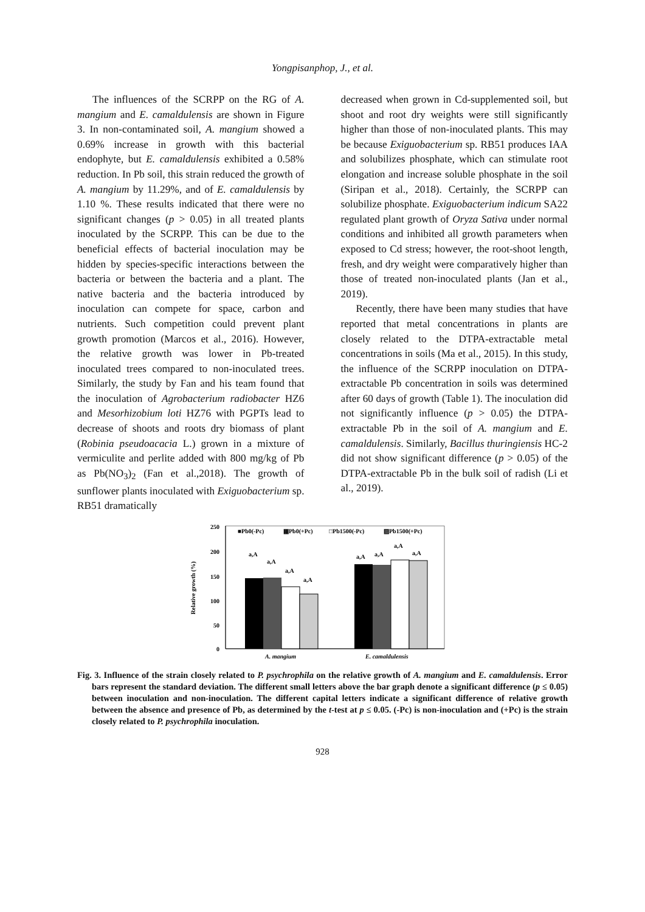Yongpisanphop, J., et al.
The influences of the SCRPP on the RG of A. mangium and E. camaldulensis are shown in Figure 3. In non-contaminated soil, A. mangium showed a 0.69% increase in growth with this bacterial endophyte, but E. camaldulensis exhibited a 0.58% reduction. In Pb soil, this strain reduced the growth of A. mangium by 11.29%, and of E. camaldulensis by 1.10 %. These results indicated that there were no significant changes (p > 0.05) in all treated plants inoculated by the SCRPP. This can be due to the beneficial effects of bacterial inoculation may be hidden by species-specific interactions between the bacteria or between the bacteria and a plant. The native bacteria and the bacteria introduced by inoculation can compete for space, carbon and nutrients. Such competition could prevent plant growth promotion (Marcos et al., 2016). However, the relative growth was lower in Pb-treated inoculated trees compared to non-inoculated trees. Similarly, the study by Fan and his team found that the inoculation of Agrobacterium radiobacter HZ6 and Mesorhizobium loti HZ76 with PGPTs lead to decrease of shoots and roots dry biomass of plant (Robinia pseudoacacia L.) grown in a mixture of vermiculite and perlite added with 800 mg/kg of Pb as Pb(NO<sub>3</sub>)<sub>2</sub> (Fan et al.,2018). The growth of sunflower plants inoculated with Exiguobacterium sp. RB51 dramatically
decreased when grown in Cd-supplemented soil, but shoot and root dry weights were still significantly higher than those of non-inoculated plants. This may be because Exiguobacterium sp. RB51 produces IAA and solubilizes phosphate, which can stimulate root elongation and increase soluble phosphate in the soil (Siripan et al., 2018). Certainly, the SCRPP can solubilize phosphate. Exiguobacterium indicum SA22 regulated plant growth of Oryza Sativa under normal conditions and inhibited all growth parameters when exposed to Cd stress; however, the root-shoot length, fresh, and dry weight were comparatively higher than those of treated non-inoculated plants (Jan et al., 2019).
Recently, there have been many studies that have reported that metal concentrations in plants are closely related to the DTPA-extractable metal concentrations in soils (Ma et al., 2015). In this study, the influence of the SCRPP inoculation on DTPA-extractable Pb concentration in soils was determined after 60 days of growth (Table 1). The inoculation did not significantly influence (p > 0.05) the DTPA-extractable Pb in the soil of A. mangium and E. camaldulensis. Similarly, Bacillus thuringiensis HC-2 did not show significant difference (p > 0.05) of the DTPA-extractable Pb in the bulk soil of radish (Li et al., 2019).
Relative growth (%)
250
200
150
100
50
0
■Pb0(-Pc)
▦Pb0(+Pc)
□Pb1500(-Pc)
▨Pb1500(+Pc)
a,A
a,A
a,A
a,A
a,A
a,A
a,A
a,A
A. mangium
E. camaldulensis
Fig. 3. Influence of the strain closely related to P. psychrophila on the relative growth of A. mangium and E. camaldulensis. Error bars represent the standard deviation. The different small letters above the bar graph denote a significant difference (p ≤ 0.05) between inoculation and non-inoculation. The different capital letters indicate a significant difference of relative growth between the absence and presence of Pb, as determined by the t-test at p ≤ 0.05. (-Pc) is non-inoculation and (+Pc) is the strain closely related to P. psychrophila inoculation.
928